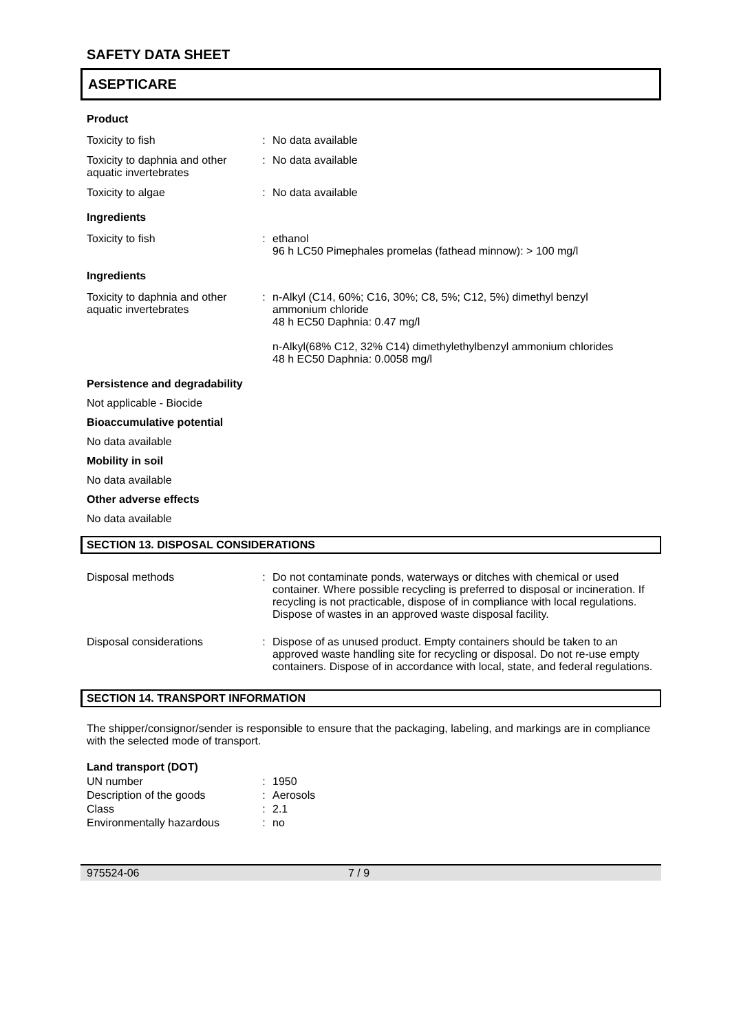SAFETY DATA SHEET
ASEPTICARE
Product
| Toxicity to fish | : | No data available |
| Toxicity to daphnia and other aquatic invertebrates | : | No data available |
| Toxicity to algae | : | No data available |
Ingredients
| Toxicity to fish | : | ethanol 96 h LC50 Pimephales promelas (fathead minnow): > 100 mg/l |
Ingredients
| Toxicity to daphnia and other aquatic invertebrates | : | n-Alkyl (C14, 60%; C16, 30%; C8, 5%; C12, 5%) dimethyl benzyl ammonium chloride 48 h EC50 Daphnia: 0.47 mg/l n-Alkyl(68% C12, 32% C14) dimethylethylbenzyl ammonium chlorides 48 h EC50 Daphnia: 0.0058 mg/l |
Persistence and degradability
Not applicable - Biocide
Bioaccumulative potential
No data available
Mobility in soil
No data available
Other adverse effects
No data available
SECTION 13. DISPOSAL CONSIDERATIONS
| Disposal methods | : | Do not contaminate ponds, waterways or ditches with chemical or used container. Where possible recycling is preferred to disposal or incineration. If recycling is not practicable, dispose of in compliance with local regulations. Dispose of wastes in an approved waste disposal facility. |
| Disposal considerations | : | Dispose of as unused product. Empty containers should be taken to an approved waste handling site for recycling or disposal. Do not re-use empty containers. Dispose of in accordance with local, state, and federal regulations. |
SECTION 14. TRANSPORT INFORMATION
The shipper/consignor/sender is responsible to ensure that the packaging, labeling, and markings are in compliance with the selected mode of transport.
Land transport (DOT)
| UN number | : | 1950 |
| Description of the goods | : | Aerosols |
| Class | : | 2.1 |
| Environmentally hazardous | : | no |
975524-06 7 / 9